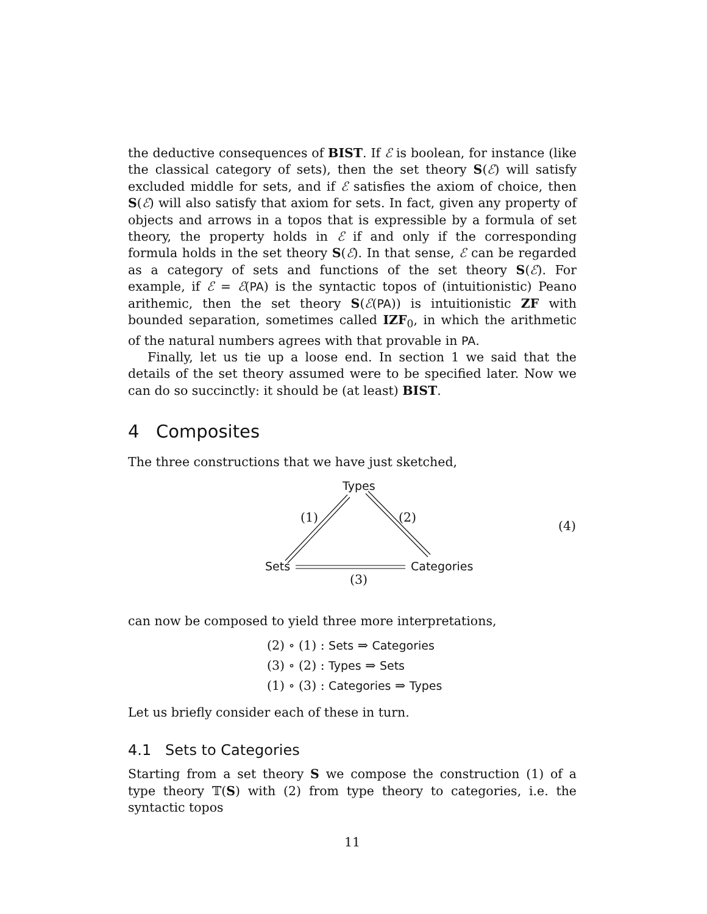the deductive consequences of BIST. If ℰ is boolean, for instance (like the classical category of sets), then the set theory S(ℰ) will satisfy excluded middle for sets, and if ℰ satisfies the axiom of choice, then S(ℰ) will also satisfy that axiom for sets. In fact, given any property of objects and arrows in a topos that is expressible by a formula of set theory, the property holds in ℰ if and only if the corresponding formula holds in the set theory S(ℰ). In that sense, ℰ can be regarded as a category of sets and functions of the set theory S(ℰ). For example, if ℰ = ℰ(PA) is the syntactic topos of (intuitionistic) Peano arithemic, then the set theory S(ℰ(PA)) is intuitionistic ZF with bounded separation, sometimes called IZF<sub>0</sub>, in which the arithmetic of the natural numbers agrees with that provable in PA.
Finally, let us tie up a loose end. In section 1 we said that the details of the set theory assumed were to be specified later. Now we can do so succinctly: it should be (at least) BIST.
4 Composites
The three constructions that we have just sketched,
Types
(1) (2)
(4)
Sets Categories
(3)
can now be composed to yield three more interpretations,
(2) ∘ (1) : Sets ⇒ Categories
(3) ∘ (2) : Types ⇒ Sets
(1) ∘ (3) : Categories ⇒ Types
Let us briefly consider each of these in turn.
4.1 Sets to Categories
Starting from a set theory S we compose the construction (1) of a type theory 𝕋(S) with (2) from type theory to categories, i.e. the syntactic topos
11